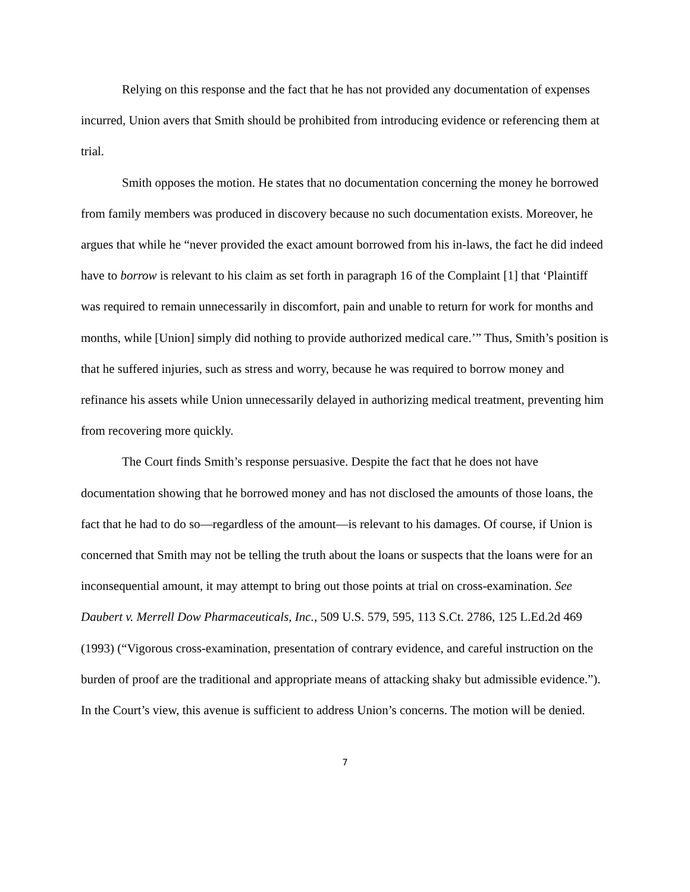Relying on this response and the fact that he has not provided any documentation of expenses incurred, Union avers that Smith should be prohibited from introducing evidence or referencing them at trial.
Smith opposes the motion. He states that no documentation concerning the money he borrowed from family members was produced in discovery because no such documentation exists. Moreover, he argues that while he “never provided the exact amount borrowed from his in-laws, the fact he did indeed have to borrow is relevant to his claim as set forth in paragraph 16 of the Complaint [1] that ‘Plaintiff was required to remain unnecessarily in discomfort, pain and unable to return for work for months and months, while [Union] simply did nothing to provide authorized medical care.’” Thus, Smith’s position is that he suffered injuries, such as stress and worry, because he was required to borrow money and refinance his assets while Union unnecessarily delayed in authorizing medical treatment, preventing him from recovering more quickly.
The Court finds Smith’s response persuasive. Despite the fact that he does not have documentation showing that he borrowed money and has not disclosed the amounts of those loans, the fact that he had to do so—regardless of the amount—is relevant to his damages. Of course, if Union is concerned that Smith may not be telling the truth about the loans or suspects that the loans were for an inconsequential amount, it may attempt to bring out those points at trial on cross-examination. See Daubert v. Merrell Dow Pharmaceuticals, Inc., 509 U.S. 579, 595, 113 S.Ct. 2786, 125 L.Ed.2d 469 (1993) (“Vigorous cross-examination, presentation of contrary evidence, and careful instruction on the burden of proof are the traditional and appropriate means of attacking shaky but admissible evidence.”). In the Court’s view, this avenue is sufficient to address Union’s concerns. The motion will be denied.
7